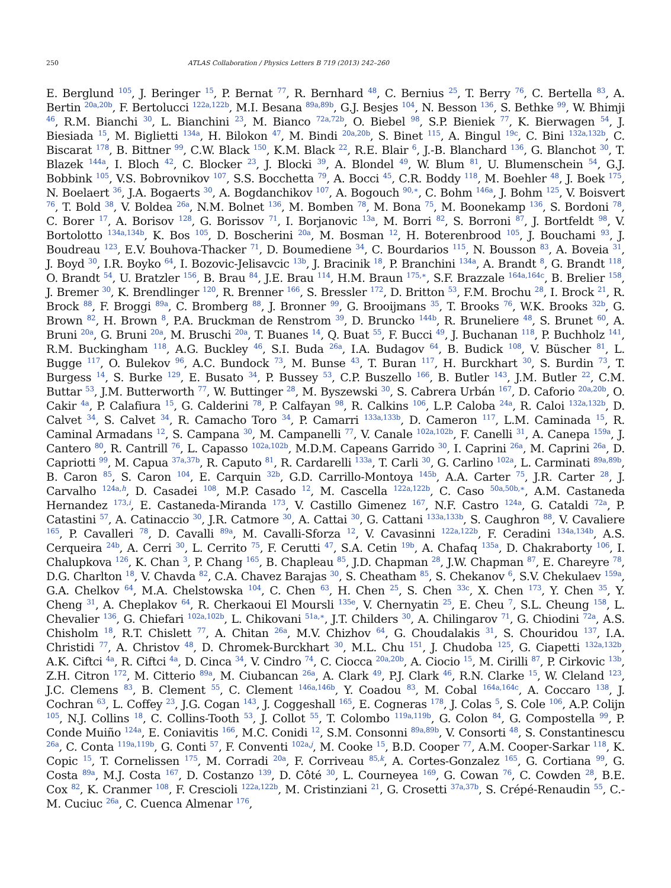250 ATLAS Collaboration / Physics Letters B 719 (2013) 242–260
E. Berglund <sup>105</sup>, J. Beringer <sup>15</sup>, P. Bernat <sup>77</sup>, R. Bernhard <sup>48</sup>, C. Bernius <sup>25</sup>, T. Berry <sup>76</sup>, C. Bertella <sup>83</sup>, A. Bertin <sup>20a,20b</sup>, F. Bertolucci <sup>122a,122b</sup>, M.I. Besana <sup>89a,89b</sup>, G.J. Besjes <sup>104</sup>, N. Besson <sup>136</sup>, S. Bethke <sup>99</sup>, W. Bhimji <sup>46</sup>, R.M. Bianchi <sup>30</sup>, L. Bianchini <sup>23</sup>, M. Bianco <sup>72a,72b</sup>, O. Biebel <sup>98</sup>, S.P. Bieniek <sup>77</sup>, K. Bierwagen <sup>54</sup>, J. Biesiada <sup>15</sup>, M. Biglietti <sup>134a</sup>, H. Bilokon <sup>47</sup>, M. Bindi <sup>20a,20b</sup>, S. Binet <sup>115</sup>, A. Bingul <sup>19c</sup>, C. Bini <sup>132a,132b</sup>, C. Biscarat <sup>178</sup>, B. Bittner <sup>99</sup>, C.W. Black <sup>150</sup>, K.M. Black <sup>22</sup>, R.E. Blair <sup>6</sup>, J.-B. Blanchard <sup>136</sup>, G. Blanchot <sup>30</sup>, T. Blazek <sup>144a</sup>, I. Bloch <sup>42</sup>, C. Blocker <sup>23</sup>, J. Blocki <sup>39</sup>, A. Blondel <sup>49</sup>, W. Blum <sup>81</sup>, U. Blumenschein <sup>54</sup>, G.J. Bobbink <sup>105</sup>, V.S. Bobrovnikov <sup>107</sup>, S.S. Bocchetta <sup>79</sup>, A. Bocci <sup>45</sup>, C.R. Boddy <sup>118</sup>, M. Boehler <sup>48</sup>, J. Boek <sup>175</sup>, N. Boelaert <sup>36</sup>, J.A. Bogaerts <sup>30</sup>, A. Bogdanchikov <sup>107</sup>, A. Bogouch <sup>90,∗</sup>, C. Bohm <sup>146a</sup>, J. Bohm <sup>125</sup>, V. Boisvert <sup>76</sup>, T. Bold <sup>38</sup>, V. Boldea <sup>26a</sup>, N.M. Bolnet <sup>136</sup>, M. Bomben <sup>78</sup>, M. Bona <sup>75</sup>, M. Boonekamp <sup>136</sup>, S. Bordoni <sup>78</sup>, C. Borer <sup>17</sup>, A. Borisov <sup>128</sup>, G. Borissov <sup>71</sup>, I. Borjanovic <sup>13a</sup>, M. Borri <sup>82</sup>, S. Borroni <sup>87</sup>, J. Bortfeldt <sup>98</sup>, V. Bortolotto <sup>134a,134b</sup>, K. Bos <sup>105</sup>, D. Boscherini <sup>20a</sup>, M. Bosman <sup>12</sup>, H. Boterenbrood <sup>105</sup>, J. Bouchami <sup>93</sup>, J. Boudreau <sup>123</sup>, E.V. Bouhova-Thacker <sup>71</sup>, D. Boumediene <sup>34</sup>, C. Bourdarios <sup>115</sup>, N. Bousson <sup>83</sup>, A. Boveia <sup>31</sup>, J. Boyd <sup>30</sup>, I.R. Boyko <sup>64</sup>, I. Bozovic-Jelisavcic <sup>13b</sup>, J. Bracinik <sup>18</sup>, P. Branchini <sup>134a</sup>, A. Brandt <sup>8</sup>, G. Brandt <sup>118</sup>, O. Brandt <sup>54</sup>, U. Bratzler <sup>156</sup>, B. Brau <sup>84</sup>, J.E. Brau <sup>114</sup>, H.M. Braun <sup>175,∗</sup>, S.F. Brazzale <sup>164a,164c</sup>, B. Brelier <sup>158</sup>, J. Bremer <sup>30</sup>, K. Brendlinger <sup>120</sup>, R. Brenner <sup>166</sup>, S. Bressler <sup>172</sup>, D. Britton <sup>53</sup>, F.M. Brochu <sup>28</sup>, I. Brock <sup>21</sup>, R. Brock <sup>88</sup>, F. Broggi <sup>89a</sup>, C. Bromberg <sup>88</sup>, J. Bronner <sup>99</sup>, G. Brooijmans <sup>35</sup>, T. Brooks <sup>76</sup>, W.K. Brooks <sup>32b</sup>, G. Brown <sup>82</sup>, H. Brown <sup>8</sup>, P.A. Bruckman de Renstrom <sup>39</sup>, D. Bruncko <sup>144b</sup>, R. Bruneliere <sup>48</sup>, S. Brunet <sup>60</sup>, A. Bruni <sup>20a</sup>, G. Bruni <sup>20a</sup>, M. Bruschi <sup>20a</sup>, T. Buanes <sup>14</sup>, Q. Buat <sup>55</sup>, F. Bucci <sup>49</sup>, J. Buchanan <sup>118</sup>, P. Buchholz <sup>141</sup>, R.M. Buckingham <sup>118</sup>, A.G. Buckley <sup>46</sup>, S.I. Buda <sup>26a</sup>, I.A. Budagov <sup>64</sup>, B. Budick <sup>108</sup>, V. Büscher <sup>81</sup>, L. Bugge <sup>117</sup>, O. Bulekov <sup>96</sup>, A.C. Bundock <sup>73</sup>, M. Bunse <sup>43</sup>, T. Buran <sup>117</sup>, H. Burckhart <sup>30</sup>, S. Burdin <sup>73</sup>, T. Burgess <sup>14</sup>, S. Burke <sup>129</sup>, E. Busato <sup>34</sup>, P. Bussey <sup>53</sup>, C.P. Buszello <sup>166</sup>, B. Butler <sup>143</sup>, J.M. Butler <sup>22</sup>, C.M. Buttar <sup>53</sup>, J.M. Butterworth <sup>77</sup>, W. Buttinger <sup>28</sup>, M. Byszewski <sup>30</sup>, S. Cabrera Urbán <sup>167</sup>, D. Caforio <sup>20a,20b</sup>, O. Cakir <sup>4a</sup>, P. Calafiura <sup>15</sup>, G. Calderini <sup>78</sup>, P. Calfayan <sup>98</sup>, R. Calkins <sup>106</sup>, L.P. Caloba <sup>24a</sup>, R. Caloi <sup>132a,132b</sup>, D. Calvet <sup>34</sup>, S. Calvet <sup>34</sup>, R. Camacho Toro <sup>34</sup>, P. Camarri <sup>133a,133b</sup>, D. Cameron <sup>117</sup>, L.M. Caminada <sup>15</sup>, R. Caminal Armadans <sup>12</sup>, S. Campana <sup>30</sup>, M. Campanelli <sup>77</sup>, V. Canale <sup>102a,102b</sup>, F. Canelli <sup>31</sup>, A. Canepa <sup>159a</sup>, J. Cantero <sup>80</sup>, R. Cantrill <sup>76</sup>, L. Capasso <sup>102a,102b</sup>, M.D.M. Capeans Garrido <sup>30</sup>, I. Caprini <sup>26a</sup>, M. Caprini <sup>26a</sup>, D. Capriotti <sup>99</sup>, M. Capua <sup>37a,37b</sup>, R. Caputo <sup>81</sup>, R. Cardarelli <sup>133a</sup>, T. Carli <sup>30</sup>, G. Carlino <sup>102a</sup>, L. Carminati <sup>89a,89b</sup>, B. Caron <sup>85</sup>, S. Caron <sup>104</sup>, E. Carquin <sup>32b</sup>, G.D. Carrillo-Montoya <sup>145b</sup>, A.A. Carter <sup>75</sup>, J.R. Carter <sup>28</sup>, J. Carvalho <sup>124a,h</sup>, D. Casadei <sup>108</sup>, M.P. Casado <sup>12</sup>, M. Cascella <sup>122a,122b</sup>, C. Caso <sup>50a,50b,∗</sup>, A.M. Castaneda Hernandez <sup>173,i</sup>, E. Castaneda-Miranda <sup>173</sup>, V. Castillo Gimenez <sup>167</sup>, N.F. Castro <sup>124a</sup>, G. Cataldi <sup>72a</sup>, P. Catastini <sup>57</sup>, A. Catinaccio <sup>30</sup>, J.R. Catmore <sup>30</sup>, A. Cattai <sup>30</sup>, G. Cattani <sup>133a,133b</sup>, S. Caughron <sup>88</sup>, V. Cavaliere <sup>165</sup>, P. Cavalleri <sup>78</sup>, D. Cavalli <sup>89a</sup>, M. Cavalli-Sforza <sup>12</sup>, V. Cavasinni <sup>122a,122b</sup>, F. Ceradini <sup>134a,134b</sup>, A.S. Cerqueira <sup>24b</sup>, A. Cerri <sup>30</sup>, L. Cerrito <sup>75</sup>, F. Cerutti <sup>47</sup>, S.A. Cetin <sup>19b</sup>, A. Chafaq <sup>135a</sup>, D. Chakraborty <sup>106</sup>, I. Chalupkova <sup>126</sup>, K. Chan <sup>3</sup>, P. Chang <sup>165</sup>, B. Chapleau <sup>85</sup>, J.D. Chapman <sup>28</sup>, J.W. Chapman <sup>87</sup>, E. Chareyre <sup>78</sup>, D.G. Charlton <sup>18</sup>, V. Chavda <sup>82</sup>, C.A. Chavez Barajas <sup>30</sup>, S. Cheatham <sup>85</sup>, S. Chekanov <sup>6</sup>, S.V. Chekulaev <sup>159a</sup>, G.A. Chelkov <sup>64</sup>, M.A. Chelstowska <sup>104</sup>, C. Chen <sup>63</sup>, H. Chen <sup>25</sup>, S. Chen <sup>33c</sup>, X. Chen <sup>173</sup>, Y. Chen <sup>35</sup>, Y. Cheng <sup>31</sup>, A. Cheplakov <sup>64</sup>, R. Cherkaoui El Moursli <sup>135e</sup>, V. Chernyatin <sup>25</sup>, E. Cheu <sup>7</sup>, S.L. Cheung <sup>158</sup>, L. Chevalier <sup>136</sup>, G. Chiefari <sup>102a,102b</sup>, L. Chikovani <sup>51a,∗</sup>, J.T. Childers <sup>30</sup>, A. Chilingarov <sup>71</sup>, G. Chiodini <sup>72a</sup>, A.S. Chisholm <sup>18</sup>, R.T. Chislett <sup>77</sup>, A. Chitan <sup>26a</sup>, M.V. Chizhov <sup>64</sup>, G. Choudalakis <sup>31</sup>, S. Chouridou <sup>137</sup>, I.A. Christidi <sup>77</sup>, A. Christov <sup>48</sup>, D. Chromek-Burckhart <sup>30</sup>, M.L. Chu <sup>151</sup>, J. Chudoba <sup>125</sup>, G. Ciapetti <sup>132a,132b</sup>, A.K. Ciftci <sup>4a</sup>, R. Ciftci <sup>4a</sup>, D. Cinca <sup>34</sup>, V. Cindro <sup>74</sup>, C. Ciocca <sup>20a,20b</sup>, A. Ciocio <sup>15</sup>, M. Cirilli <sup>87</sup>, P. Cirkovic <sup>13b</sup>, Z.H. Citron <sup>172</sup>, M. Citterio <sup>89a</sup>, M. Ciubancan <sup>26a</sup>, A. Clark <sup>49</sup>, P.J. Clark <sup>46</sup>, R.N. Clarke <sup>15</sup>, W. Cleland <sup>123</sup>, J.C. Clemens <sup>83</sup>, B. Clement <sup>55</sup>, C. Clement <sup>146a,146b</sup>, Y. Coadou <sup>83</sup>, M. Cobal <sup>164a,164c</sup>, A. Coccaro <sup>138</sup>, J. Cochran <sup>63</sup>, L. Coffey <sup>23</sup>, J.G. Cogan <sup>143</sup>, J. Coggeshall <sup>165</sup>, E. Cogneras <sup>178</sup>, J. Colas <sup>5</sup>, S. Cole <sup>106</sup>, A.P. Colijn <sup>105</sup>, N.J. Collins <sup>18</sup>, C. Collins-Tooth <sup>53</sup>, J. Collot <sup>55</sup>, T. Colombo <sup>119a,119b</sup>, G. Colon <sup>84</sup>, G. Compostella <sup>99</sup>, P. Conde Muiño <sup>124a</sup>, E. Coniavitis <sup>166</sup>, M.C. Conidi <sup>12</sup>, S.M. Consonni <sup>89a,89b</sup>, V. Consorti <sup>48</sup>, S. Constantinescu <sup>26a</sup>, C. Conta <sup>119a,119b</sup>, G. Conti <sup>57</sup>, F. Conventi <sup>102a,j</sup>, M. Cooke <sup>15</sup>, B.D. Cooper <sup>77</sup>, A.M. Cooper-Sarkar <sup>118</sup>, K. Copic <sup>15</sup>, T. Cornelissen <sup>175</sup>, M. Corradi <sup>20a</sup>, F. Corriveau <sup>85,k</sup>, A. Cortes-Gonzalez <sup>165</sup>, G. Cortiana <sup>99</sup>, G. Costa <sup>89a</sup>, M.J. Costa <sup>167</sup>, D. Costanzo <sup>139</sup>, D. Côté <sup>30</sup>, L. Courneyea <sup>169</sup>, G. Cowan <sup>76</sup>, C. Cowden <sup>28</sup>, B.E. Cox <sup>82</sup>, K. Cranmer <sup>108</sup>, F. Crescioli <sup>122a,122b</sup>, M. Cristinziani <sup>21</sup>, G. Crosetti <sup>37a,37b</sup>, S. Crépé-Renaudin <sup>55</sup>, C.-M. Cuciuc <sup>26a</sup>, C. Cuenca Almenar <sup>176</sup>,